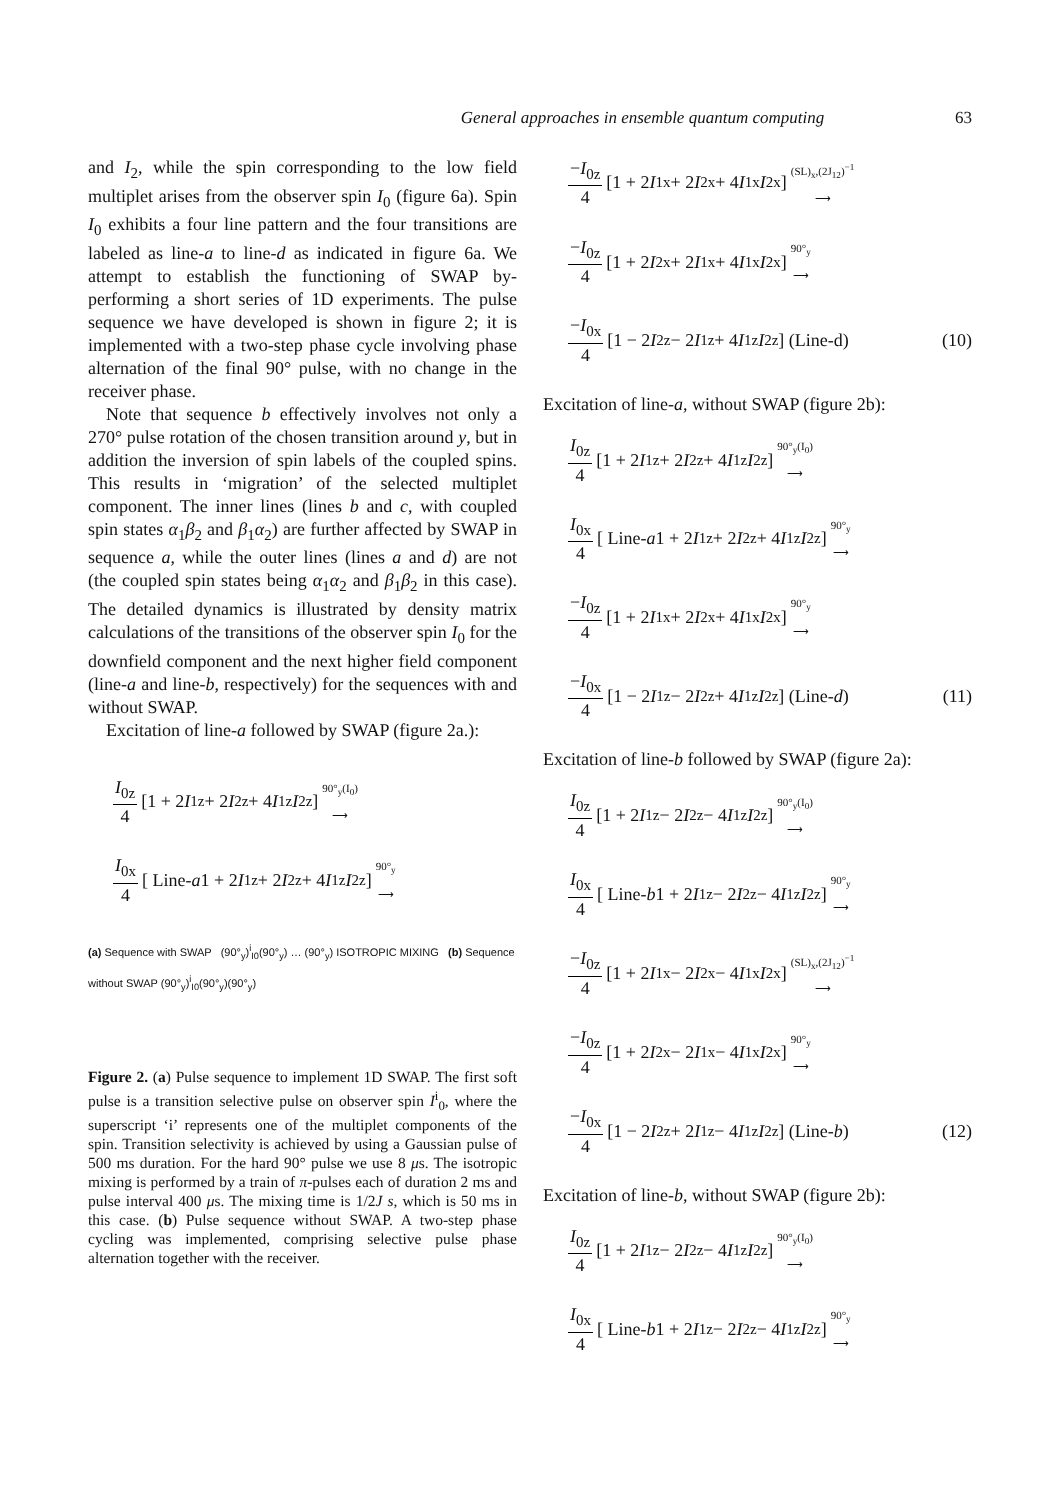General approaches in ensemble quantum computing 63
and I<sub>2</sub>, while the spin corresponding to the low field multiplet arises from the observer spin I<sub>0</sub> (figure 6a). Spin I<sub>0</sub> exhibits a four line pattern and the four transitions are labeled as line-a to line-d as indicated in figure 6a. We attempt to establish the functioning of SWAP by-performing a short series of 1D experiments. The pulse sequence we have developed is shown in figure 2; it is implemented with a two-step phase cycle involving phase alternation of the final 90° pulse, with no change in the receiver phase.
Note that sequence b effectively involves not only a 270° pulse rotation of the chosen transition around y, but in addition the inversion of spin labels of the coupled spins. This results in ‘migration’ of the selected multiplet component. The inner lines (lines b and c, with coupled spin states α<sub>1</sub>β<sub>2</sub> and β<sub>1</sub>α<sub>2</sub>) are further affected by SWAP in sequence a, while the outer lines (lines a and d) are not (the coupled spin states being α<sub>1</sub>α<sub>2</sub> and β<sub>1</sub>β<sub>2</sub> in this case). The detailed dynamics is illustrated by density matrix calculations of the transitions of the observer spin I<sub>0</sub> for the downfield component and the next higher field component (line-a and line-b, respectively) for the sequences with and without SWAP.
Excitation of line-a followed by SWAP (figure 2a.):
I<sub>0z</sub> 4 [1 + 2 I<sub>1z</sub> + 2 I<sub>2z</sub> + 4 I<sub>1z</sub> I<sub>2z</sub>] 90°<sub>y</sub>(I<sub>0</sub>) ⟶
I<sub>0x</sub> 4 [ Line- a 1 + 2 I<sub>1z</sub> + 2 I<sub>2z</sub> + 4 I<sub>1z</sub> I<sub>2z</sub> ] 90°<sub>y</sub> ⟶
(a) Sequence with SWAP (90°<sub>y</sub>)<sup>i</sup><sub>I0</sub>(90°<sub>y</sub>) … (90°<sub>y</sub>) ISOTROPIC MIXING (b) Sequence without SWAP (90°<sub>y</sub>)<sup>i</sup><sub>I0</sub>(90°<sub>y</sub>)(90°<sub>y</sub>)
Figure 2. (a) Pulse sequence to implement 1D SWAP. The first soft pulse is a transition selective pulse on observer spin I<sup>i</sup><sub>0</sub>, where the superscript ‘i’ represents one of the multiplet components of the spin. Transition selectivity is achieved by using a Gaussian pulse of 500 ms duration. For the hard 90° pulse we use 8 μs. The isotropic mixing is performed by a train of π-pulses each of duration 2 ms and pulse interval 400 μs. The mixing time is 1/2J s, which is 50 ms in this case. (b) Pulse sequence without SWAP. A two-step phase cycling was implemented, comprising selective pulse phase alternation together with the receiver.
−I<sub>0z</sub> 4 [1 + 2 I<sub>1x</sub> + 2 I<sub>2x</sub> + 4 I<sub>1x</sub> I<sub>2x</sub>] (SL)<sub>x</sub>,(2J<sub>12</sub>)<sup>−1</sup> ⟶
−I<sub>0z</sub> 4 [1 + 2 I<sub>2x</sub> + 2 I<sub>1x</sub> + 4 I<sub>1x</sub> I<sub>2x</sub>] 90°<sub>y</sub> ⟶
−I<sub>0x</sub> 4 [1 − 2 I<sub>2z</sub> − 2 I<sub>1z</sub> + 4 I<sub>1z</sub> I<sub>2z</sub>] (Line-d) (10)
Excitation of line-a, without SWAP (figure 2b):
I<sub>0z</sub> 4 [1 + 2 I<sub>1z</sub> + 2 I<sub>2z</sub> + 4 I<sub>1z</sub> I<sub>2z</sub>] 90°<sub>y</sub>(I<sub>0</sub>) ⟶
I<sub>0x</sub> 4 [ Line- a 1 + 2 I<sub>1z</sub> + 2 I<sub>2z</sub> + 4 I<sub>1z</sub> I<sub>2z</sub> ] 90°<sub>y</sub> ⟶
−I<sub>0z</sub> 4 [1 + 2 I<sub>1x</sub> + 2 I<sub>2x</sub> + 4 I<sub>1x</sub> I<sub>2x</sub>] 90°<sub>y</sub> ⟶
−I<sub>0x</sub> 4 [1 − 2 I<sub>1z</sub> − 2 I<sub>2z</sub> + 4 I<sub>1z</sub> I<sub>2z</sub>] (Line- d) (11)
Excitation of line-b followed by SWAP (figure 2a):
I<sub>0z</sub> 4 [1 + 2 I<sub>1z</sub> − 2 I<sub>2z</sub> − 4 I<sub>1z</sub> I<sub>2z</sub>] 90°<sub>y</sub>(I<sub>0</sub>) ⟶
I<sub>0x</sub> 4 [ Line- b 1 + 2 I<sub>1z</sub> − 2 I<sub>2z</sub> − 4 I<sub>1z</sub> I<sub>2z</sub> ] 90°<sub>y</sub> ⟶
−I<sub>0z</sub> 4 [1 + 2 I<sub>1x</sub> − 2 I<sub>2x</sub> − 4 I<sub>1x</sub> I<sub>2x</sub>] (SL)<sub>x</sub>,(2J<sub>12</sub>)<sup>−1</sup> ⟶
−I<sub>0z</sub> 4 [1 + 2 I<sub>2x</sub> − 2 I<sub>1x</sub> − 4 I<sub>1x</sub> I<sub>2x</sub>] 90°<sub>y</sub> ⟶
−I<sub>0x</sub> 4 [1 − 2 I<sub>2z</sub> + 2 I<sub>1z</sub> − 4 I<sub>1z</sub> I<sub>2z</sub>] (Line- b) (12)
Excitation of line-b, without SWAP (figure 2b):
I<sub>0z</sub> 4 [1 + 2 I<sub>1z</sub> − 2 I<sub>2z</sub> − 4 I<sub>1z</sub> I<sub>2z</sub>] 90°<sub>y</sub>(I<sub>0</sub>) ⟶
I<sub>0x</sub> 4 [ Line- b 1 + 2 I<sub>1z</sub> − 2 I<sub>2z</sub> − 4 I<sub>1z</sub> I<sub>2z</sub> ] 90°<sub>y</sub> ⟶